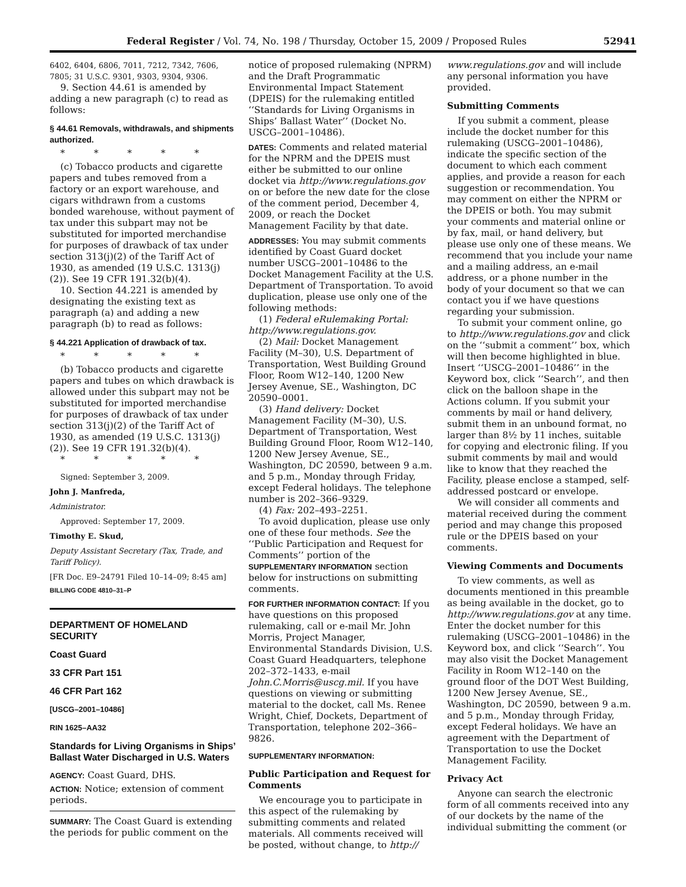Federal Register / Vol. 74, No. 198 / Thursday, October 15, 2009 / Proposed Rules 52941
6402, 6404, 6806, 7011, 7212, 7342, 7606, 7805; 31 U.S.C. 9301, 9303, 9304, 9306.
9. Section 44.61 is amended by adding a new paragraph (c) to read as follows:
§ 44.61 Removals, withdrawals, and shipments authorized.
* * * * *
(c) Tobacco products and cigarette papers and tubes removed from a factory or an export warehouse, and cigars withdrawn from a customs bonded warehouse, without payment of tax under this subpart may not be substituted for imported merchandise for purposes of drawback of tax under section 313(j)(2) of the Tariff Act of 1930, as amended (19 U.S.C. 1313(j)(2)). See 19 CFR 191.32(b)(4).
10. Section 44.221 is amended by designating the existing text as paragraph (a) and adding a new paragraph (b) to read as follows:
§ 44.221 Application of drawback of tax.
* * * * *
(b) Tobacco products and cigarette papers and tubes on which drawback is allowed under this subpart may not be substituted for imported merchandise for purposes of drawback of tax under section 313(j)(2) of the Tariff Act of 1930, as amended (19 U.S.C. 1313(j)(2)). See 19 CFR 191.32(b)(4).
* * * * *
Signed: September 3, 2009.
John J. Manfreda,
Administrator.
Approved: September 17, 2009.
Timothy E. Skud,
Deputy Assistant Secretary (Tax, Trade, and Tariff Policy).
[FR Doc. E9–24791 Filed 10–14–09; 8:45 am]
BILLING CODE 4810–31–P
DEPARTMENT OF HOMELAND SECURITY
Coast Guard
33 CFR Part 151
46 CFR Part 162
[USCG–2001–10486]
RIN 1625–AA32
Standards for Living Organisms in Ships’ Ballast Water Discharged in U.S. Waters
AGENCY: Coast Guard, DHS.
ACTION: Notice; extension of comment periods.
SUMMARY: The Coast Guard is extending the periods for public comment on the
notice of proposed rulemaking (NPRM) and the Draft Programmatic Environmental Impact Statement (DPEIS) for the rulemaking entitled ‘‘Standards for Living Organisms in Ships’ Ballast Water’’ (Docket No. USCG–2001–10486).
DATES: Comments and related material for the NPRM and the DPEIS must either be submitted to our online docket via http://www.regulations.gov on or before the new date for the close of the comment period, December 4, 2009, or reach the Docket Management Facility by that date.
ADDRESSES: You may submit comments identified by Coast Guard docket number USCG–2001–10486 to the Docket Management Facility at the U.S. Department of Transportation. To avoid duplication, please use only one of the following methods:
(1) Federal eRulemaking Portal: http://www.regulations.gov.
(2) Mail: Docket Management Facility (M–30), U.S. Department of Transportation, West Building Ground Floor, Room W12–140, 1200 New Jersey Avenue, SE., Washington, DC 20590–0001.
(3) Hand delivery: Docket Management Facility (M–30), U.S. Department of Transportation, West Building Ground Floor, Room W12–140, 1200 New Jersey Avenue, SE., Washington, DC 20590, between 9 a.m. and 5 p.m., Monday through Friday, except Federal holidays. The telephone number is 202–366–9329.
(4) Fax: 202–493–2251.
To avoid duplication, please use only one of these four methods. See the ‘‘Public Participation and Request for Comments’’ portion of the SUPPLEMENTARY INFORMATION section below for instructions on submitting comments.
FOR FURTHER INFORMATION CONTACT: If you have questions on this proposed rulemaking, call or e-mail Mr. John Morris, Project Manager, Environmental Standards Division, U.S. Coast Guard Headquarters, telephone 202–372–1433, e-mail John.C.Morris@uscg.mil. If you have questions on viewing or submitting material to the docket, call Ms. Renee Wright, Chief, Dockets, Department of Transportation, telephone 202–366–9826.
SUPPLEMENTARY INFORMATION:
Public Participation and Request for Comments
We encourage you to participate in this aspect of the rulemaking by submitting comments and related materials. All comments received will be posted, without change, to http://
www.regulations.gov and will include any personal information you have provided.
Submitting Comments
If you submit a comment, please include the docket number for this rulemaking (USCG–2001–10486), indicate the specific section of the document to which each comment applies, and provide a reason for each suggestion or recommendation. You may comment on either the NPRM or the DPEIS or both. You may submit your comments and material online or by fax, mail, or hand delivery, but please use only one of these means. We recommend that you include your name and a mailing address, an e-mail address, or a phone number in the body of your document so that we can contact you if we have questions regarding your submission.
To submit your comment online, go to http://www.regulations.gov and click on the ‘‘submit a comment’’ box, which will then become highlighted in blue. Insert ‘‘USCG–2001–10486’’ in the Keyword box, click ‘‘Search’’, and then click on the balloon shape in the Actions column. If you submit your comments by mail or hand delivery, submit them in an unbound format, no larger than 8½ by 11 inches, suitable for copying and electronic filing. If you submit comments by mail and would like to know that they reached the Facility, please enclose a stamped, self-addressed postcard or envelope.
We will consider all comments and material received during the comment period and may change this proposed rule or the DPEIS based on your comments.
Viewing Comments and Documents
To view comments, as well as documents mentioned in this preamble as being available in the docket, go to http://www.regulations.gov at any time. Enter the docket number for this rulemaking (USCG–2001–10486) in the Keyword box, and click ‘‘Search’’. You may also visit the Docket Management Facility in Room W12–140 on the ground floor of the DOT West Building, 1200 New Jersey Avenue, SE., Washington, DC 20590, between 9 a.m. and 5 p.m., Monday through Friday, except Federal holidays. We have an agreement with the Department of Transportation to use the Docket Management Facility.
Privacy Act
Anyone can search the electronic form of all comments received into any of our dockets by the name of the individual submitting the comment (or